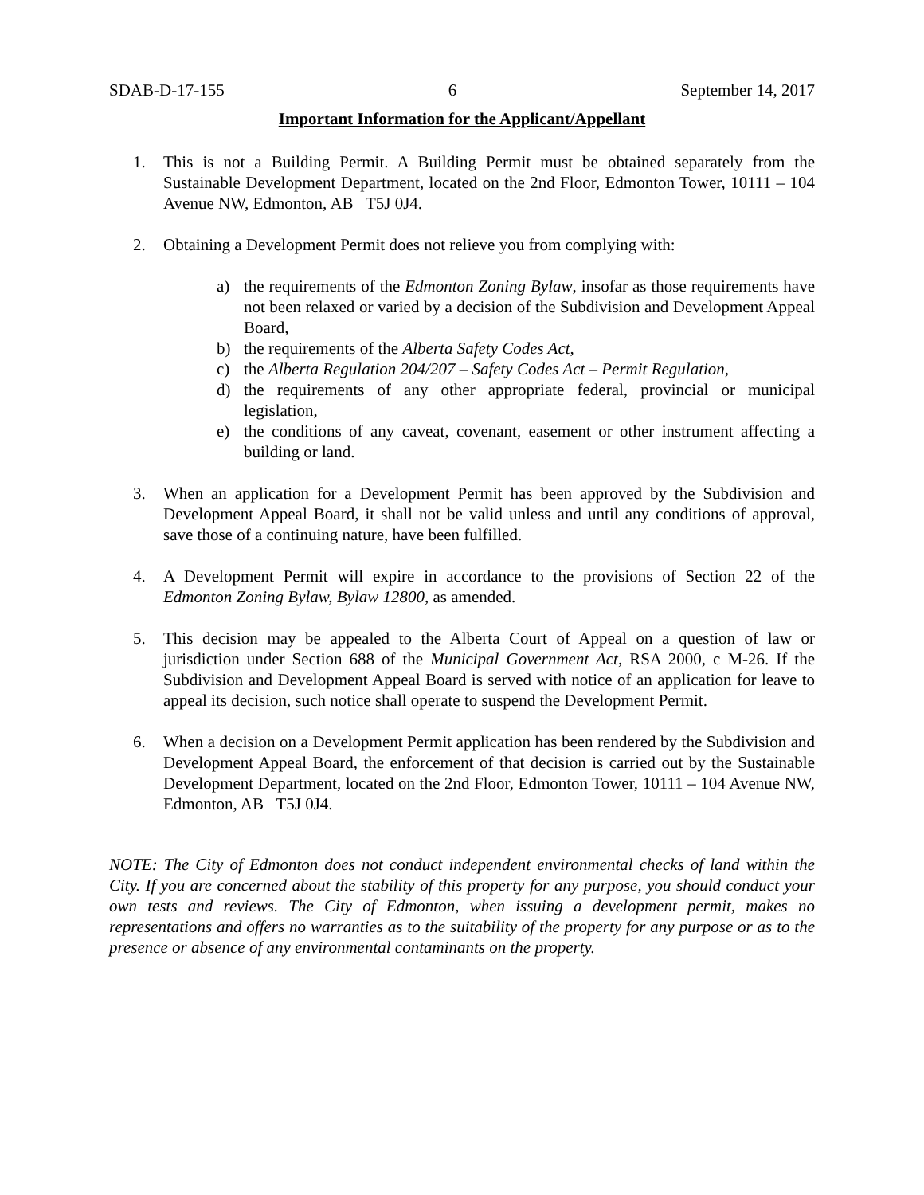SDAB-D-17-155 6 September 14, 2017
Important Information for the Applicant/Appellant
1. This is not a Building Permit. A Building Permit must be obtained separately from the Sustainable Development Department, located on the 2nd Floor, Edmonton Tower, 10111 – 104 Avenue NW, Edmonton, AB T5J 0J4.
2. Obtaining a Development Permit does not relieve you from complying with:
a) the requirements of the Edmonton Zoning Bylaw, insofar as those requirements have not been relaxed or varied by a decision of the Subdivision and Development Appeal Board,
b) the requirements of the Alberta Safety Codes Act,
c) the Alberta Regulation 204/207 – Safety Codes Act – Permit Regulation,
d) the requirements of any other appropriate federal, provincial or municipal legislation,
e) the conditions of any caveat, covenant, easement or other instrument affecting a building or land.
3. When an application for a Development Permit has been approved by the Subdivision and Development Appeal Board, it shall not be valid unless and until any conditions of approval, save those of a continuing nature, have been fulfilled.
4. A Development Permit will expire in accordance to the provisions of Section 22 of the Edmonton Zoning Bylaw, Bylaw 12800, as amended.
5. This decision may be appealed to the Alberta Court of Appeal on a question of law or jurisdiction under Section 688 of the Municipal Government Act, RSA 2000, c M-26. If the Subdivision and Development Appeal Board is served with notice of an application for leave to appeal its decision, such notice shall operate to suspend the Development Permit.
6. When a decision on a Development Permit application has been rendered by the Subdivision and Development Appeal Board, the enforcement of that decision is carried out by the Sustainable Development Department, located on the 2nd Floor, Edmonton Tower, 10111 – 104 Avenue NW, Edmonton, AB T5J 0J4.
NOTE: The City of Edmonton does not conduct independent environmental checks of land within the City. If you are concerned about the stability of this property for any purpose, you should conduct your own tests and reviews. The City of Edmonton, when issuing a development permit, makes no representations and offers no warranties as to the suitability of the property for any purpose or as to the presence or absence of any environmental contaminants on the property.